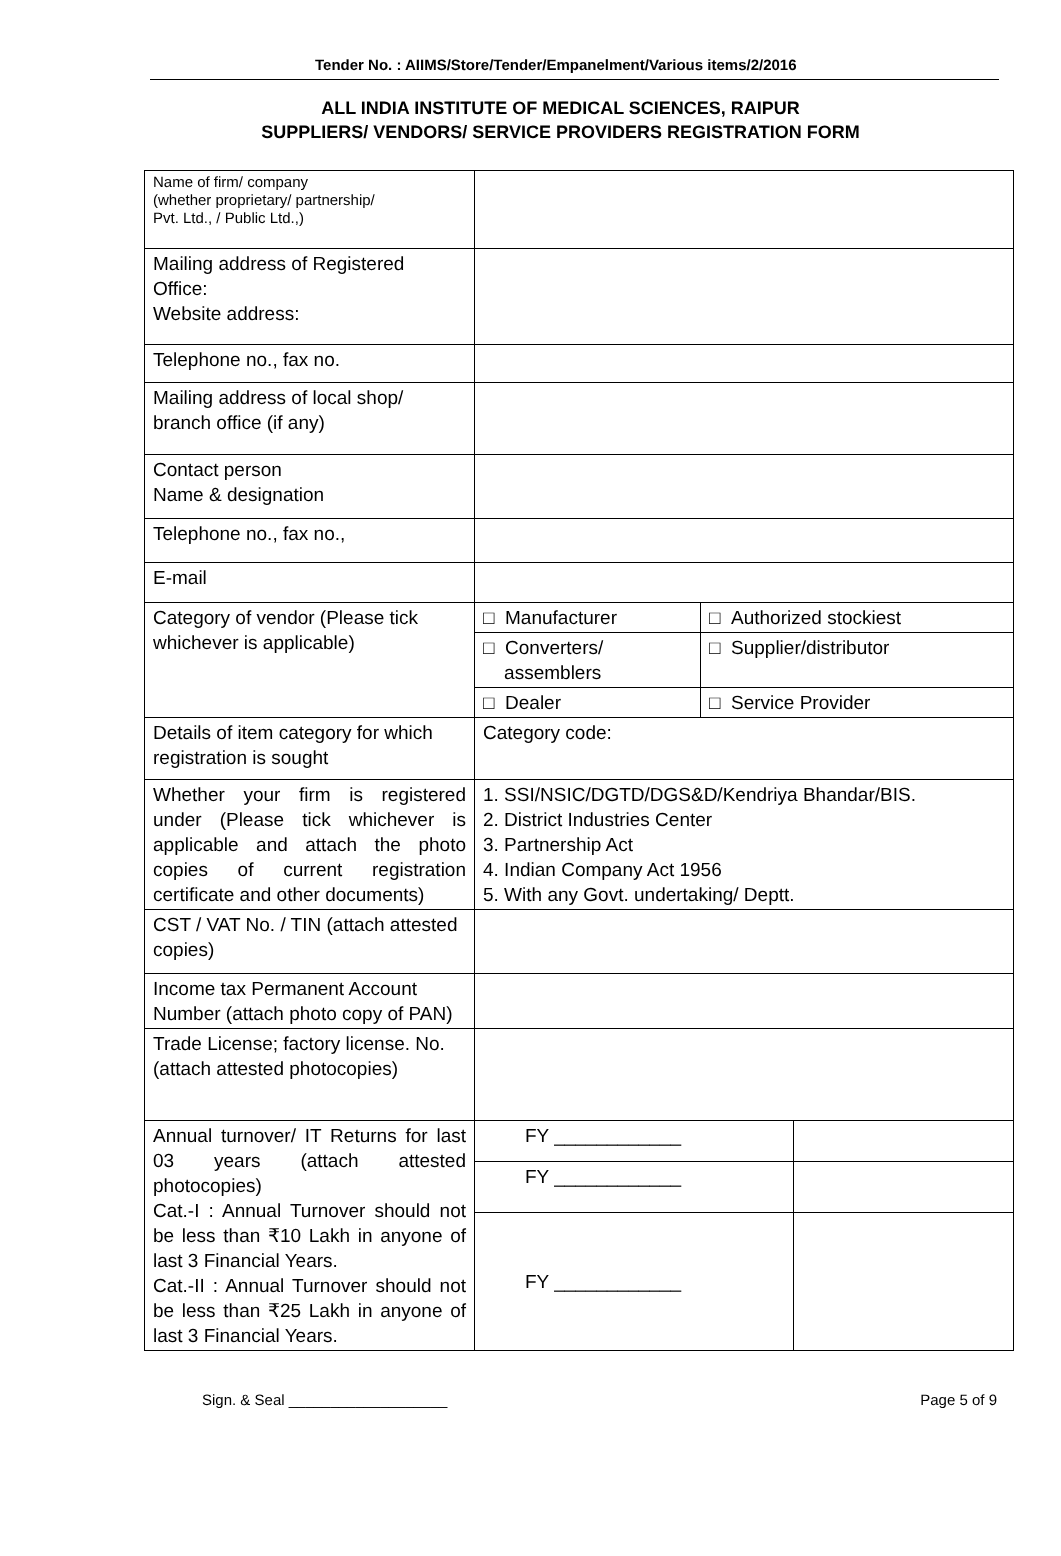Tender No. : AIIMS/Store/Tender/Empanelment/Various items/2/2016
ALL INDIA INSTITUTE OF MEDICAL SCIENCES, RAIPUR
SUPPLIERS/ VENDORS/ SERVICE PROVIDERS REGISTRATION FORM
| Name of firm/ company (whether proprietary/ partnership/ Pvt. Ltd., / Public Ltd.,) | | |
| Mailing address of Registered Office: Website address: | | |
| Telephone no., fax no. | | |
| Mailing address of local shop/ branch office (if any) | | |
| Contact person Name & designation | | |
| Telephone no., fax no., | | |
| E-mail | | |
| Category of vendor (Please tick whichever is applicable) | / □ Manufacturer / □ Authorized stockiest / / □ Converters/ assemblers / □ Supplier/distributor / / □ Dealer / □ Service Provider / | |
| Details of item category for which registration is sought | Category code: | |
| Whether your firm is registered under (Please tick whichever is applicable and attach the photo copies of current registration certificate and other documents) | 1. SSI/NSIC/DGTD/DGS&D/Kendriya Bhandar/BIS. 2. District Industries Center 3. Partnership Act 4. Indian Company Act 1956 5. With any Govt. undertaking/ Deptt. | |
| CST / VAT No. / TIN (attach attested copies) | | |
| Income tax Permanent Account Number (attach photo copy of PAN) | | |
| Trade License; factory license. No. (attach attested photocopies) | | |
| Annual turnover/ IT Returns for last 03 years (attach attested photocopies) Cat.-I : Annual Turnover should not be less than ₹10 Lakh in anyone of last 3 Financial Years. Cat.-II : Annual Turnover should not be less than ₹25 Lakh in anyone of last 3 Financial Years. | FY ____________ | |
| | FY ____________ | |
| | FY ____________ | |
Sign. & Seal ___________________ Page 5 of 9